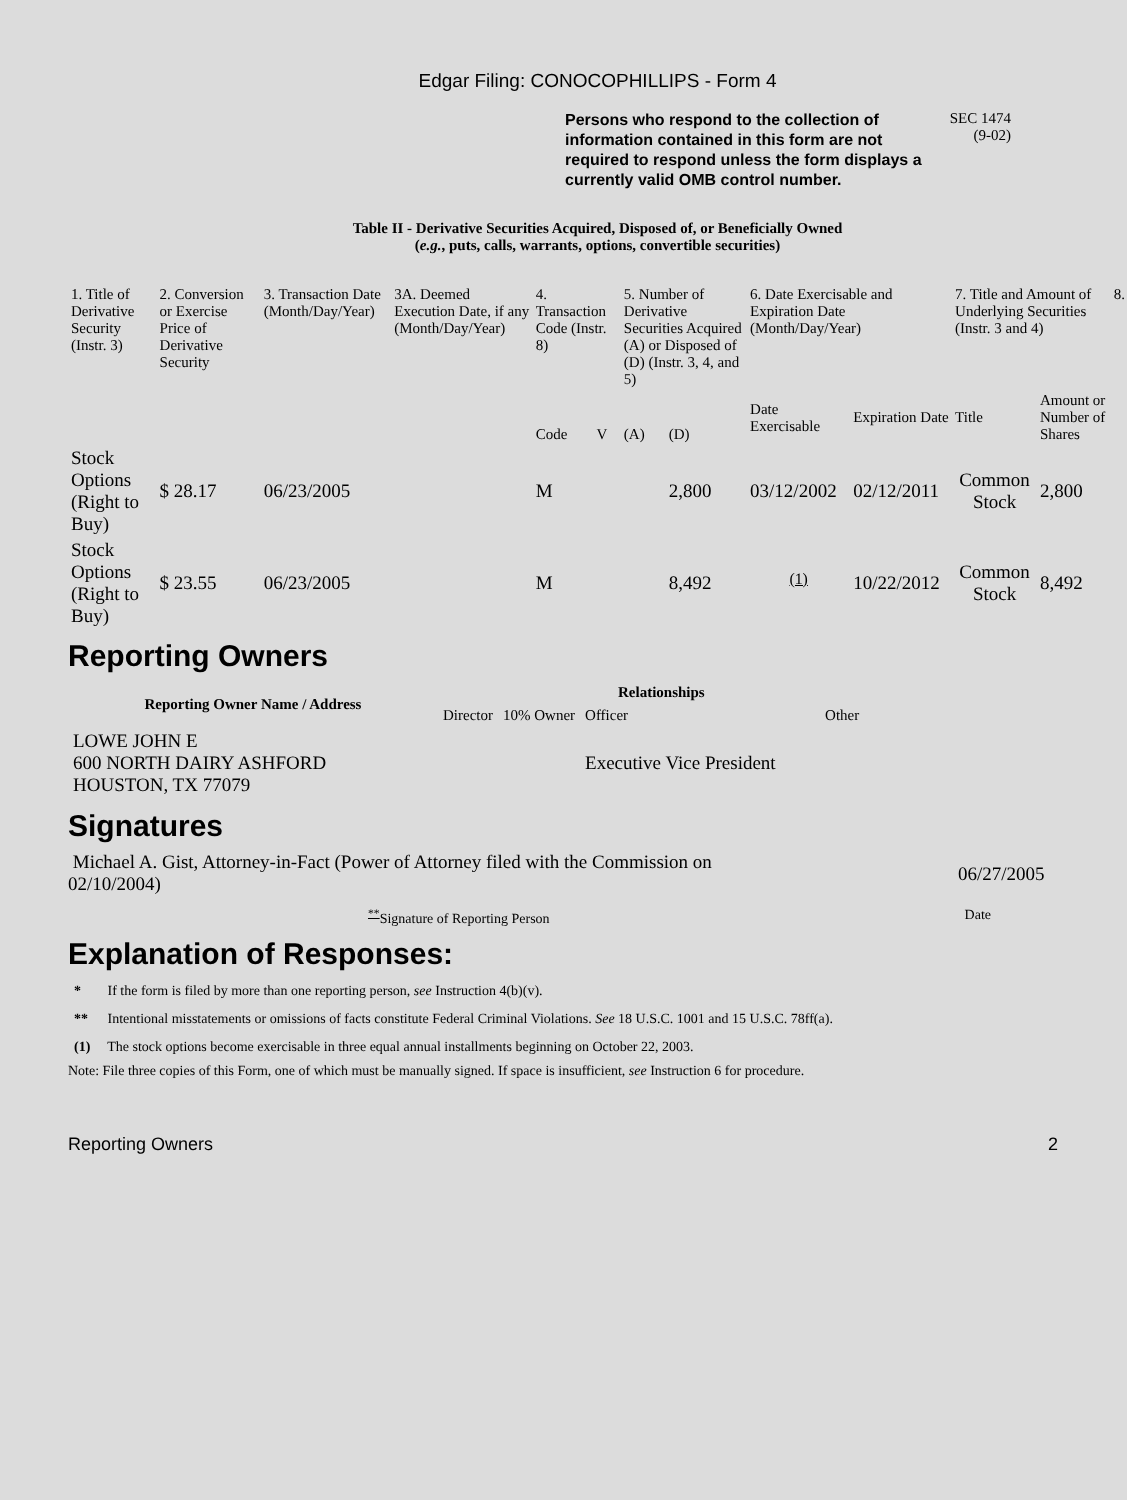Edgar Filing: CONOCOPHILLIPS - Form 4
Persons who respond to the collection of information contained in this form are not required to respond unless the form displays a currently valid OMB control number.
SEC 1474
(9-02)
Table II - Derivative Securities Acquired, Disposed of, or Beneficially Owned
(e.g., puts, calls, warrants, options, convertible securities)
| 1. Title of Derivative Security (Instr. 3) | 2. Conversion or Exercise Price of Derivative Security | 3. Transaction Date (Month/Day/Year) | 3A. Deemed Execution Date, if any (Month/Day/Year) | 4. Transaction Code (Instr. 8) | | 5. Number of Derivative Securities Acquired (A) or Disposed of (D) (Instr. 3, 4, and 5) | | 6. Date Exercisable and Expiration Date (Month/Day/Year) | | 7. Title and Amount of Underlying Securities (Instr. 3 and 4) | | 8. |
| --- | --- | --- | --- | --- | --- | --- | --- | --- | --- | --- | --- | --- |
| | | | | Code | V | (A) | (D) | Date Exercisable | Expiration Date | Title | Amount or Number of Shares | |
| Stock Options (Right to Buy) | $ 28.17 | 06/23/2005 | | M | | | 2,800 | 03/12/2002 | 02/12/2011 | Common Stock | 2,800 | |
| Stock Options (Right to Buy) | $ 23.55 | 06/23/2005 | | M | | | 8,492 | <sup>(1)</sup> | 10/22/2012 | Common Stock | 8,492 | |
Reporting Owners
| Reporting Owner Name / Address | Relationships | | | |
| --- | --- | --- | --- | --- |
| | Director | 10% Owner | Officer | Other |
| LOWE JOHN E 600 NORTH DAIRY ASHFORD HOUSTON, TX 77079 | | | Executive Vice President | |
Signatures
Michael A. Gist, Attorney-in-Fact (Power of Attorney filed with the Commission on 02/10/2004)
06/27/2005
<sup>**</sup> Signature of Reporting Person
Date
Explanation of Responses:
* If the form is filed by more than one reporting person, see Instruction 4(b)(v).
** Intentional misstatements or omissions of facts constitute Federal Criminal Violations. See 18 U.S.C. 1001 and 15 U.S.C. 78ff(a).
(1) The stock options become exercisable in three equal annual installments beginning on October 22, 2003.
Note: File three copies of this Form, one of which must be manually signed. If space is insufficient, see Instruction 6 for procedure.
Reporting Owners 2